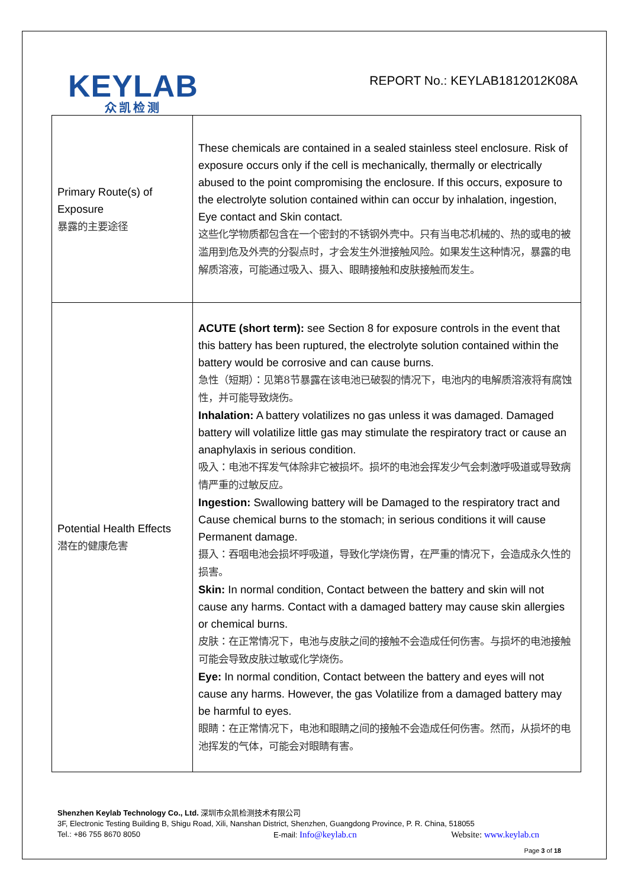KEYLAB
众凯检测
REPORT No.: KEYLAB1812012K08A
| Primary Route(s) of Exposure 暴露的主要途径 | These chemicals are contained in a sealed stainless steel enclosure. Risk of exposure occurs only if the cell is mechanically, thermally or electrically abused to the point compromising the enclosure. If this occurs, exposure to the electrolyte solution contained within can occur by inhalation, ingestion, Eye contact and Skin contact. 这些化学物质都包含在一个密封的不锈钢外壳中。只有当电芯机械的、热的或电的被滥用到危及外壳的分裂点时，才会发生外泄接触风险。如果发生这种情况，暴露的电解质溶液，可能通过吸入、摄入、眼睛接触和皮肤接触而发生。 |
| Potential Health Effects 潜在的健康危害 | ACUTE (short term): see Section 8 for exposure controls in the event that this battery has been ruptured, the electrolyte solution contained within the battery would be corrosive and can cause burns. 急性（短期）：见第8节暴露在该电池已破裂的情况下，电池内的电解质溶液将有腐蚀性，并可能导致烧伤。 Inhalation: A battery volatilizes no gas unless it was damaged. Damaged battery will volatilize little gas may stimulate the respiratory tract or cause an anaphylaxis in serious condition. 吸入：电池不挥发气体除非它被损坏。损坏的电池会挥发少气会刺激呼吸道或导致病情严重的过敏反应。 Ingestion: Swallowing battery will be Damaged to the respiratory tract and Cause chemical burns to the stomach; in serious conditions it will cause Permanent damage. 摄入：吞咽电池会损坏呼吸道，导致化学烧伤胃，在严重的情况下，会造成永久性的损害。 Skin: In normal condition, Contact between the battery and skin will not cause any harms. Contact with a damaged battery may cause skin allergies or chemical burns. 皮肤：在正常情况下，电池与皮肤之间的接触不会造成任何伤害。与损坏的电池接触可能会导致皮肤过敏或化学烧伤。 Eye: In normal condition, Contact between the battery and eyes will not cause any harms. However, the gas Volatilize from a damaged battery may be harmful to eyes. 眼睛：在正常情况下，电池和眼睛之间的接触不会造成任何伤害。然而，从损坏的电池挥发的气体，可能会对眼睛有害。 |
Shenzhen Keylab Technology Co., Ltd. 深圳市众凯检测技术有限公司
3F, Electronic Testing Building B, Shigu Road, Xili, Nanshan District, Shenzhen, Guangdong Province, P. R. China, 518055
Tel.: +86 755 8670 8050 E-mail: Info@keylab.cn Website: www.keylab.cn
Page 3 of 18